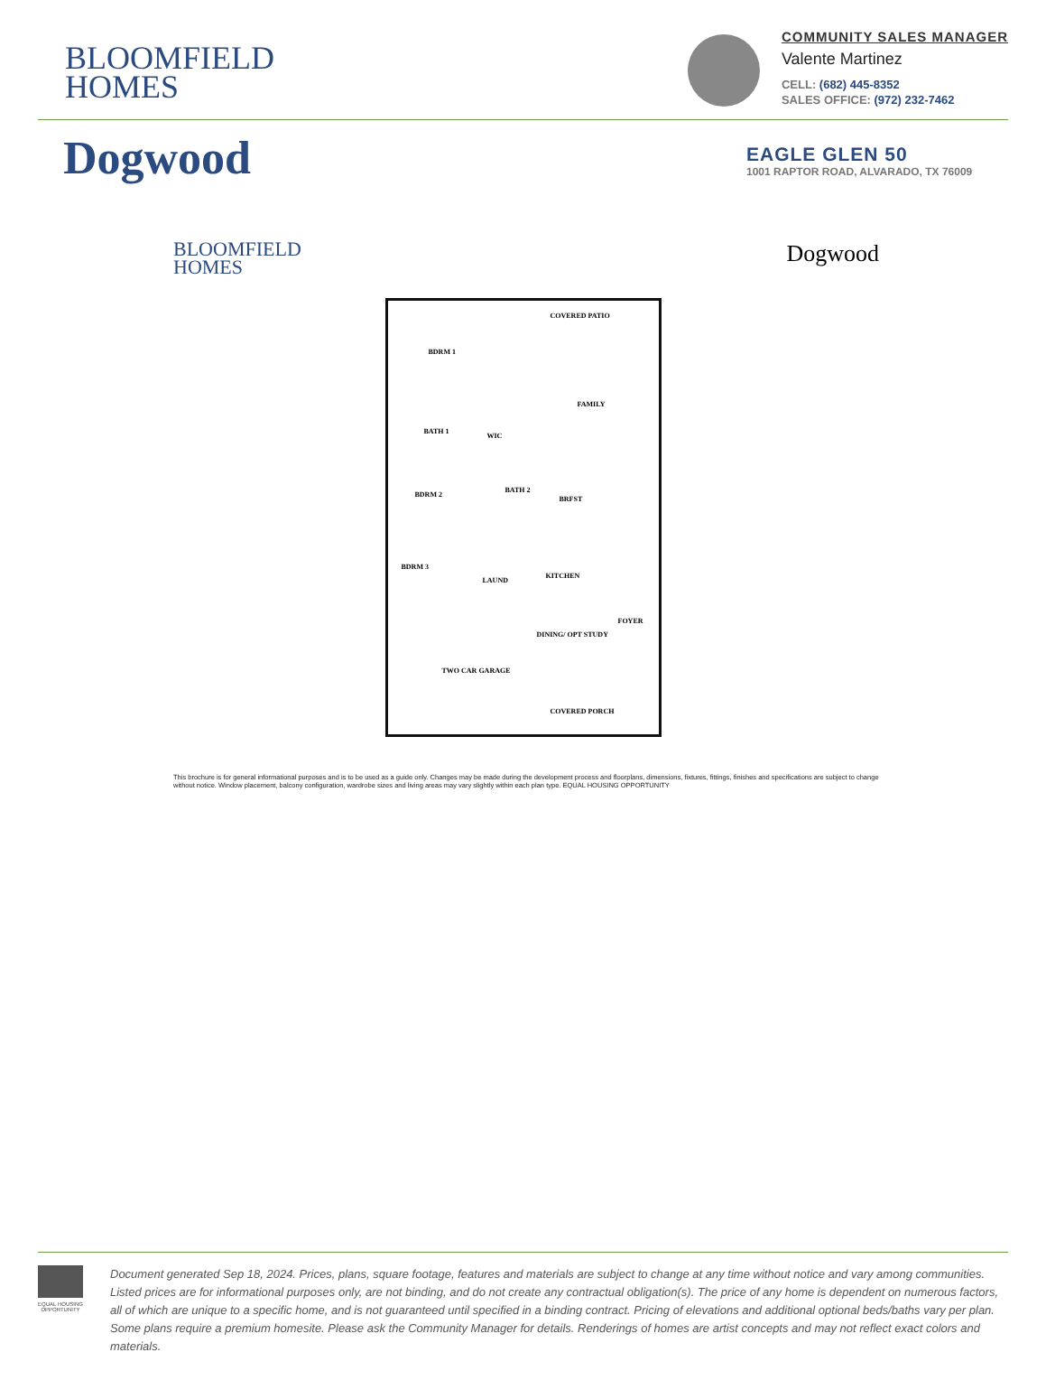BLOOMFIELD
HOMES
COMMUNITY SALES MANAGER
Valente Martinez
CELL: (682) 445-8352
SALES OFFICE: (972) 232-7462
Dogwood
EAGLE GLEN 50
1001 RAPTOR ROAD, ALVARADO, TX 76009
BLOOMFIELD
HOMES
Dogwood
COVERED PATIO
BDRM 1
FAMILY
BATH 1
WIC
BDRM 2
BATH 2
BRFST
BDRM 3
LAUND
KITCHEN
FOYER
DINING/ OPT STUDY
TWO CAR GARAGE
COVERED PORCH
This brochure is for general informational purposes and is to be used as a guide only. Changes may be made during the development process and floorplans, dimensions, fixtures, fittings, finishes and specifications are subject to change without notice. Window placement, balcony configuration, wardrobe sizes and living areas may vary slightly within each plan type. EQUAL HOUSING OPPORTUNITY
EQUAL HOUSING OPPORTUNITY
Document generated Sep 18, 2024. Prices, plans, square footage, features and materials are subject to change at any time without notice and vary among communities. Listed prices are for informational purposes only, are not binding, and do not create any contractual obligation(s). The price of any home is dependent on numerous factors, all of which are unique to a specific home, and is not guaranteed until specified in a binding contract. Pricing of elevations and additional optional beds/baths vary per plan. Some plans require a premium homesite. Please ask the Community Manager for details. Renderings of homes are artist concepts and may not reflect exact colors and materials.